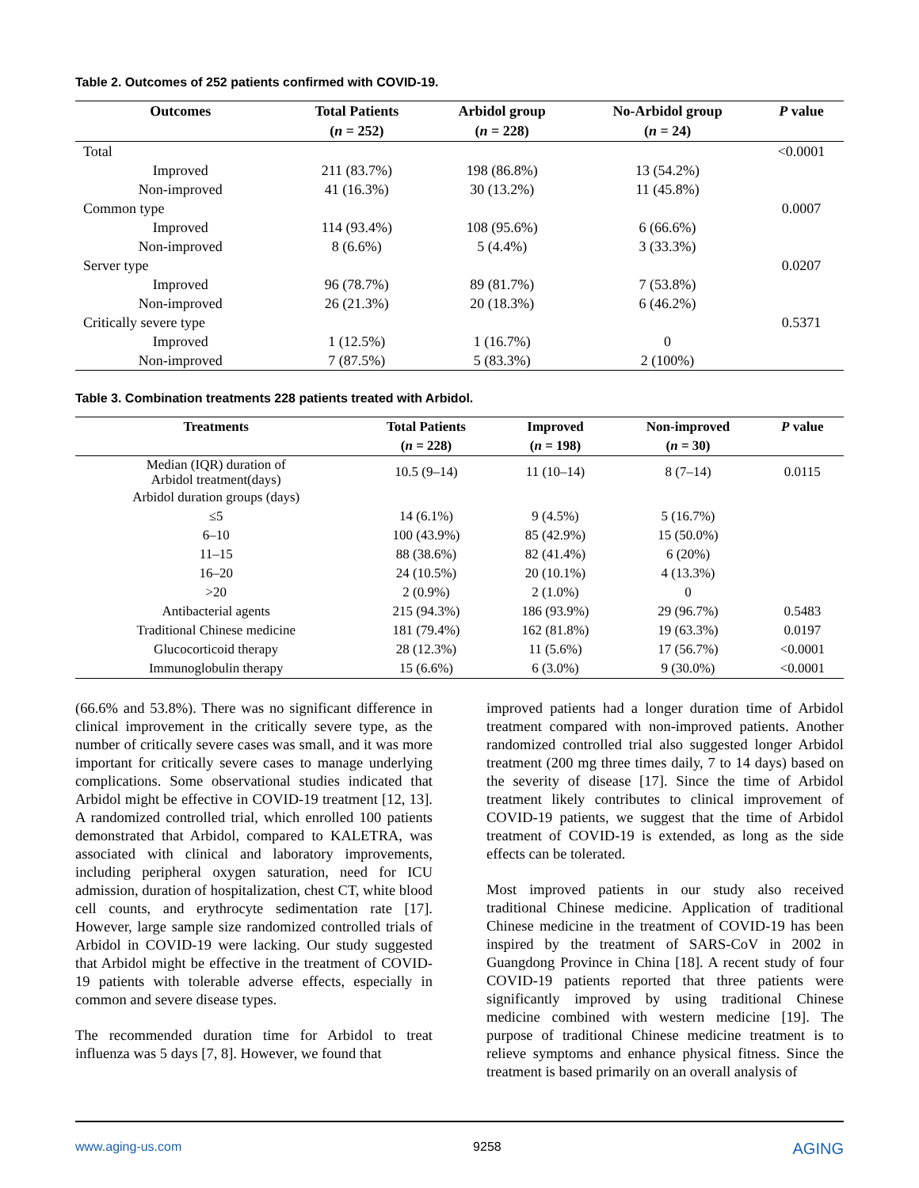Table 2. Outcomes of 252 patients confirmed with COVID-19.
| Outcomes | Total Patients | Arbidol group | No-Arbidol group | P value |
| --- | --- | --- | --- | --- |
| | ( n = 252) | ( n = 228) | ( n = 24) | |
| Total | | | | <0.0001 |
| Improved | 211 (83.7%) | 198 (86.8%) | 13 (54.2%) | |
| Non-improved | 41 (16.3%) | 30 (13.2%) | 11 (45.8%) | |
| Common type | | | | 0.0007 |
| Improved | 114 (93.4%) | 108 (95.6%) | 6 (66.6%) | |
| Non-improved | 8 (6.6%) | 5 (4.4%) | 3 (33.3%) | |
| Server type | | | | 0.0207 |
| Improved | 96 (78.7%) | 89 (81.7%) | 7 (53.8%) | |
| Non-improved | 26 (21.3%) | 20 (18.3%) | 6 (46.2%) | |
| Critically severe type | | | | 0.5371 |
| Improved | 1 (12.5%) | 1 (16.7%) | 0 | |
| Non-improved | 7 (87.5%) | 5 (83.3%) | 2 (100%) | |
Table 3. Combination treatments 228 patients treated with Arbidol.
| Treatments | Total Patients | Improved | Non-improved | P value |
| --- | --- | --- | --- | --- |
| | ( n = 228) | ( n = 198) | ( n = 30) | |
| Median (IQR) duration of Arbidol treatment(days) | 10.5 (9–14) | 11 (10–14) | 8 (7–14) | 0.0115 |
| Arbidol duration groups (days) | | | | |
| ≤5 | 14 (6.1%) | 9 (4.5%) | 5 (16.7%) | |
| 6–10 | 100 (43.9%) | 85 (42.9%) | 15 (50.0%) | |
| 11–15 | 88 (38.6%) | 82 (41.4%) | 6 (20%) | |
| 16–20 | 24 (10.5%) | 20 (10.1%) | 4 (13.3%) | |
| >20 | 2 (0.9%) | 2 (1.0%) | 0 | |
| Antibacterial agents | 215 (94.3%) | 186 (93.9%) | 29 (96.7%) | 0.5483 |
| Traditional Chinese medicine | 181 (79.4%) | 162 (81.8%) | 19 (63.3%) | 0.0197 |
| Glucocorticoid therapy | 28 (12.3%) | 11 (5.6%) | 17 (56.7%) | <0.0001 |
| Immunoglobulin therapy | 15 (6.6%) | 6 (3.0%) | 9 (30.0%) | <0.0001 |
(66.6% and 53.8%). There was no significant difference in clinical improvement in the critically severe type, as the number of critically severe cases was small, and it was more important for critically severe cases to manage underlying complications. Some observational studies indicated that Arbidol might be effective in COVID-19 treatment [12, 13]. A randomized controlled trial, which enrolled 100 patients demonstrated that Arbidol, compared to KALETRA, was associated with clinical and laboratory improvements, including peripheral oxygen saturation, need for ICU admission, duration of hospitalization, chest CT, white blood cell counts, and erythrocyte sedimentation rate [17]. However, large sample size randomized controlled trials of Arbidol in COVID-19 were lacking. Our study suggested that Arbidol might be effective in the treatment of COVID-19 patients with tolerable adverse effects, especially in common and severe disease types.
The recommended duration time for Arbidol to treat influenza was 5 days [7, 8]. However, we found that
improved patients had a longer duration time of Arbidol treatment compared with non-improved patients. Another randomized controlled trial also suggested longer Arbidol treatment (200 mg three times daily, 7 to 14 days) based on the severity of disease [17]. Since the time of Arbidol treatment likely contributes to clinical improvement of COVID-19 patients, we suggest that the time of Arbidol treatment of COVID-19 is extended, as long as the side effects can be tolerated.
Most improved patients in our study also received traditional Chinese medicine. Application of traditional Chinese medicine in the treatment of COVID-19 has been inspired by the treatment of SARS-CoV in 2002 in Guangdong Province in China [18]. A recent study of four COVID-19 patients reported that three patients were significantly improved by using traditional Chinese medicine combined with western medicine [19]. The purpose of traditional Chinese medicine treatment is to relieve symptoms and enhance physical fitness. Since the treatment is based primarily on an overall analysis of
www.aging-us.com 9258 AGING